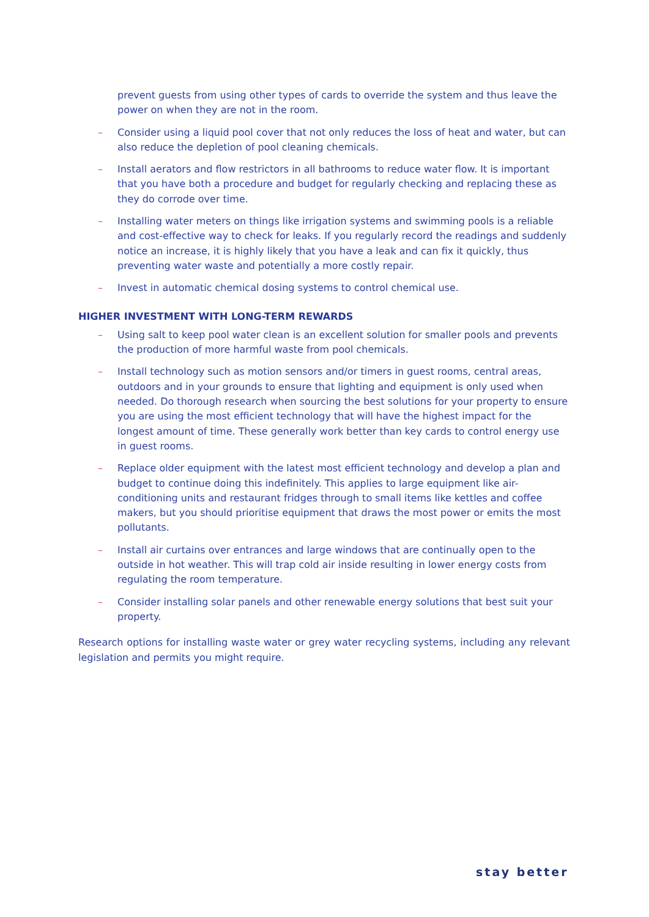prevent guests from using other types of cards to override the system and thus leave the power on when they are not in the room.
– Consider using a liquid pool cover that not only reduces the loss of heat and water, but can also reduce the depletion of pool cleaning chemicals.
– Install aerators and flow restrictors in all bathrooms to reduce water flow. It is important that you have both a procedure and budget for regularly checking and replacing these as they do corrode over time.
– Installing water meters on things like irrigation systems and swimming pools is a reliable and cost-effective way to check for leaks. If you regularly record the readings and suddenly notice an increase, it is highly likely that you have a leak and can fix it quickly, thus preventing water waste and potentially a more costly repair.
– Invest in automatic chemical dosing systems to control chemical use.
HIGHER INVESTMENT WITH LONG-TERM REWARDS
– Using salt to keep pool water clean is an excellent solution for smaller pools and prevents the production of more harmful waste from pool chemicals.
– Install technology such as motion sensors and/or timers in guest rooms, central areas, outdoors and in your grounds to ensure that lighting and equipment is only used when needed. Do thorough research when sourcing the best solutions for your property to ensure you are using the most efficient technology that will have the highest impact for the longest amount of time. These generally work better than key cards to control energy use in guest rooms.
– Replace older equipment with the latest most efficient technology and develop a plan and budget to continue doing this indefinitely. This applies to large equipment like air-conditioning units and restaurant fridges through to small items like kettles and coffee makers, but you should prioritise equipment that draws the most power or emits the most pollutants.
– Install air curtains over entrances and large windows that are continually open to the outside in hot weather. This will trap cold air inside resulting in lower energy costs from regulating the room temperature.
– Consider installing solar panels and other renewable energy solutions that best suit your property.
Research options for installing waste water or grey water recycling systems, including any relevant legislation and permits you might require.
stay better